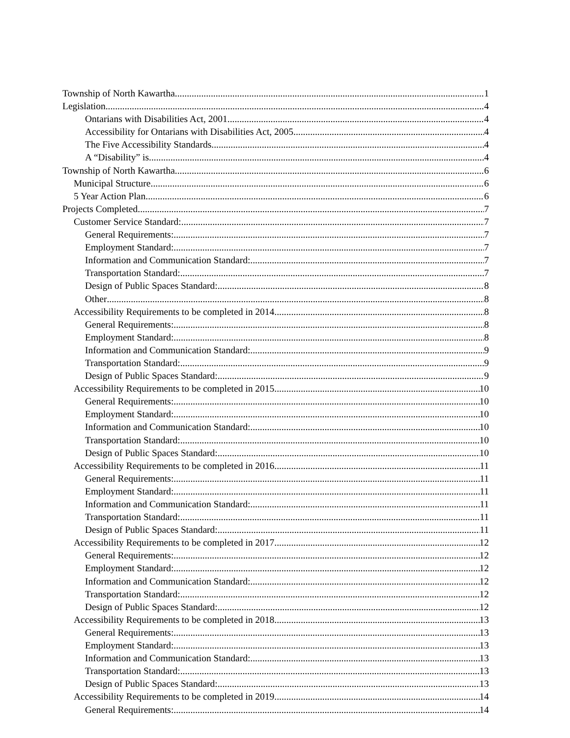Township of North Kawartha 1
Legislation 4
Ontarians with Disabilities Act, 2001 4
Accessibility for Ontarians with Disabilities Act, 2005 4
The Five Accessibility Standards 4
A “Disability” is 4
Township of North Kawartha 6
Municipal Structure 6
5 Year Action Plan 6
Projects Completed 7
Customer Service Standard: 7
General Requirements: 7
Employment Standard: 7
Information and Communication Standard: 7
Transportation Standard: 7
Design of Public Spaces Standard: 8
Other 8
Accessibility Requirements to be completed in 2014 8
General Requirements: 8
Employment Standard: 8
Information and Communication Standard: 9
Transportation Standard: 9
Design of Public Spaces Standard: 9
Accessibility Requirements to be completed in 2015 10
General Requirements: 10
Employment Standard: 10
Information and Communication Standard: 10
Transportation Standard: 10
Design of Public Spaces Standard: 10
Accessibility Requirements to be completed in 2016 11
General Requirements: 11
Employment Standard: 11
Information and Communication Standard: 11
Transportation Standard: 11
Design of Public Spaces Standard: 11
Accessibility Requirements to be completed in 2017 12
General Requirements: 12
Employment Standard: 12
Information and Communication Standard: 12
Transportation Standard: 12
Design of Public Spaces Standard: 12
Accessibility Requirements to be completed in 2018 13
General Requirements: 13
Employment Standard: 13
Information and Communication Standard: 13
Transportation Standard: 13
Design of Public Spaces Standard: 13
Accessibility Requirements to be completed in 2019 14
General Requirements: 14